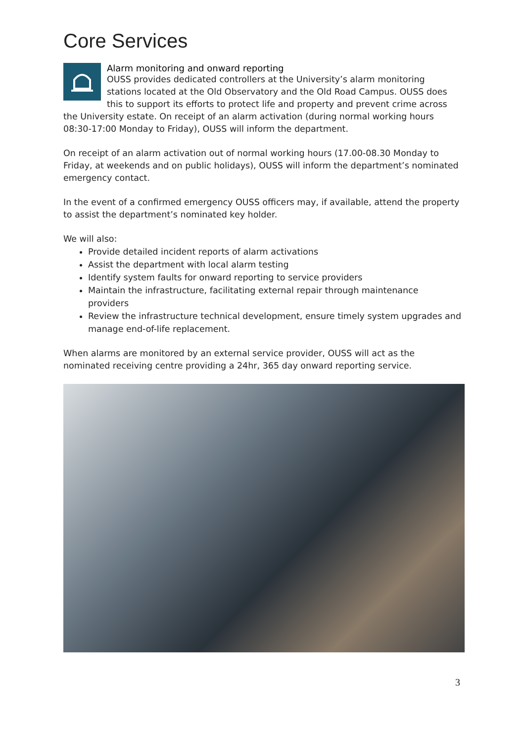Core Services
Alarm monitoring and onward reporting
OUSS provides dedicated controllers at the University’s alarm monitoring stations located at the Old Observatory and the Old Road Campus. OUSS does this to support its efforts to protect life and property and prevent crime across the University estate. On receipt of an alarm activation (during normal working hours 08:30-17:00 Monday to Friday), OUSS will inform the department.
On receipt of an alarm activation out of normal working hours (17.00-08.30 Monday to Friday, at weekends and on public holidays), OUSS will inform the department’s nominated emergency contact.
In the event of a confirmed emergency OUSS officers may, if available, attend the property to assist the department’s nominated key holder.
We will also:
Provide detailed incident reports of alarm activations
Assist the department with local alarm testing
Identify system faults for onward reporting to service providers
Maintain the infrastructure, facilitating external repair through maintenance providers
Review the infrastructure technical development, ensure timely system upgrades and manage end-of-life replacement.
When alarms are monitored by an external service provider, OUSS will act as the nominated receiving centre providing a 24hr, 365 day onward reporting service.
3